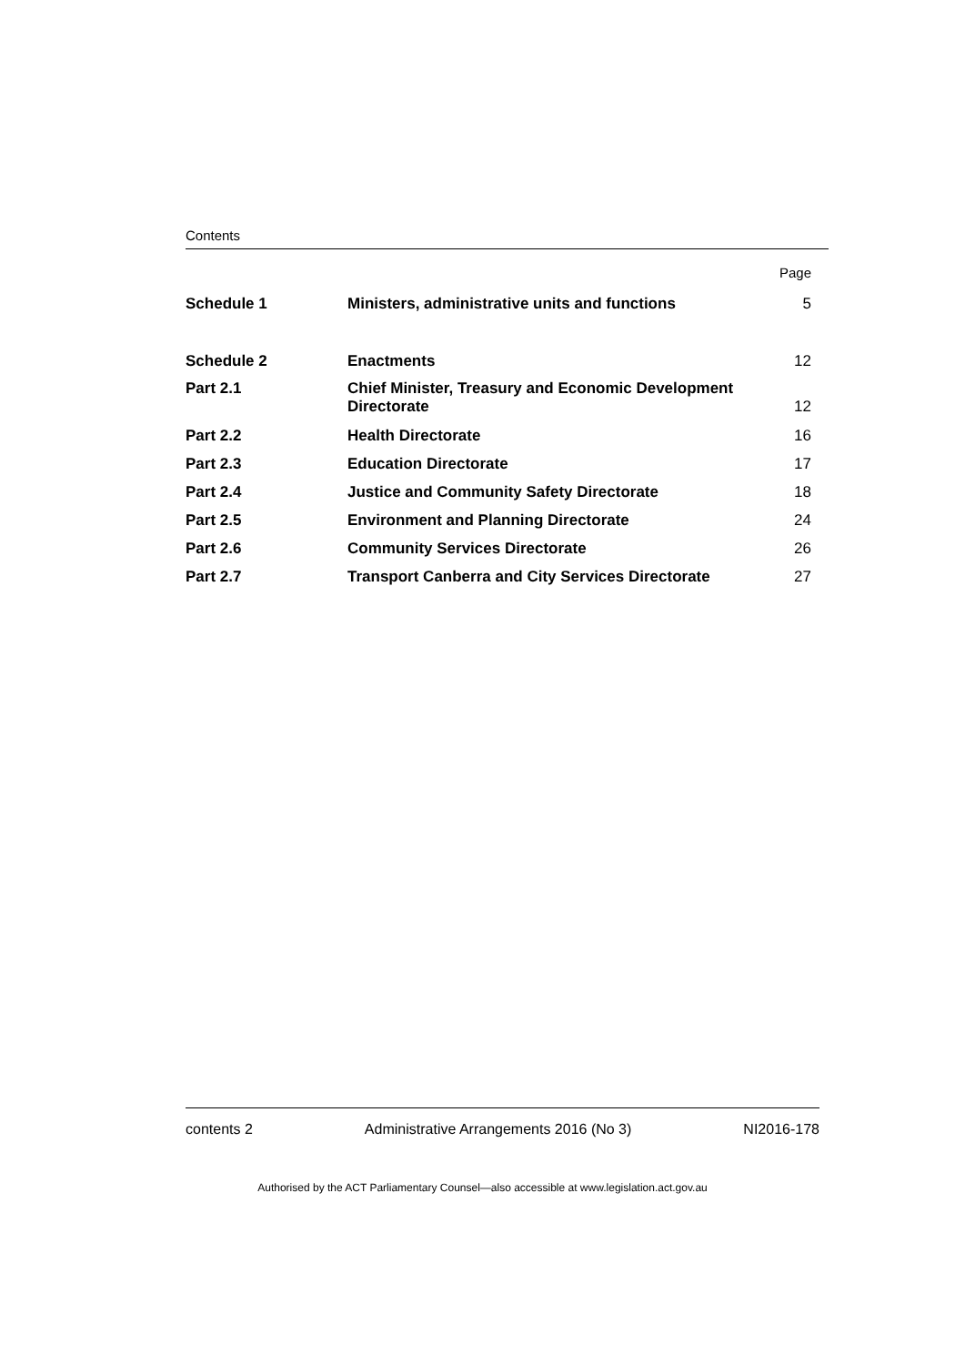Contents
| | | Page |
| Schedule 1 | Ministers, administrative units and functions | 5 |
| Schedule 2 | Enactments | 12 |
| Part 2.1 | Chief Minister, Treasury and Economic Development Directorate | 12 |
| Part 2.2 | Health Directorate | 16 |
| Part 2.3 | Education Directorate | 17 |
| Part 2.4 | Justice and Community Safety Directorate | 18 |
| Part 2.5 | Environment and Planning Directorate | 24 |
| Part 2.6 | Community Services Directorate | 26 |
| Part 2.7 | Transport Canberra and City Services Directorate | 27 |
contents 2 Administrative Arrangements 2016 (No 3) NI2016-178
Authorised by the ACT Parliamentary Counsel—also accessible at www.legislation.act.gov.au